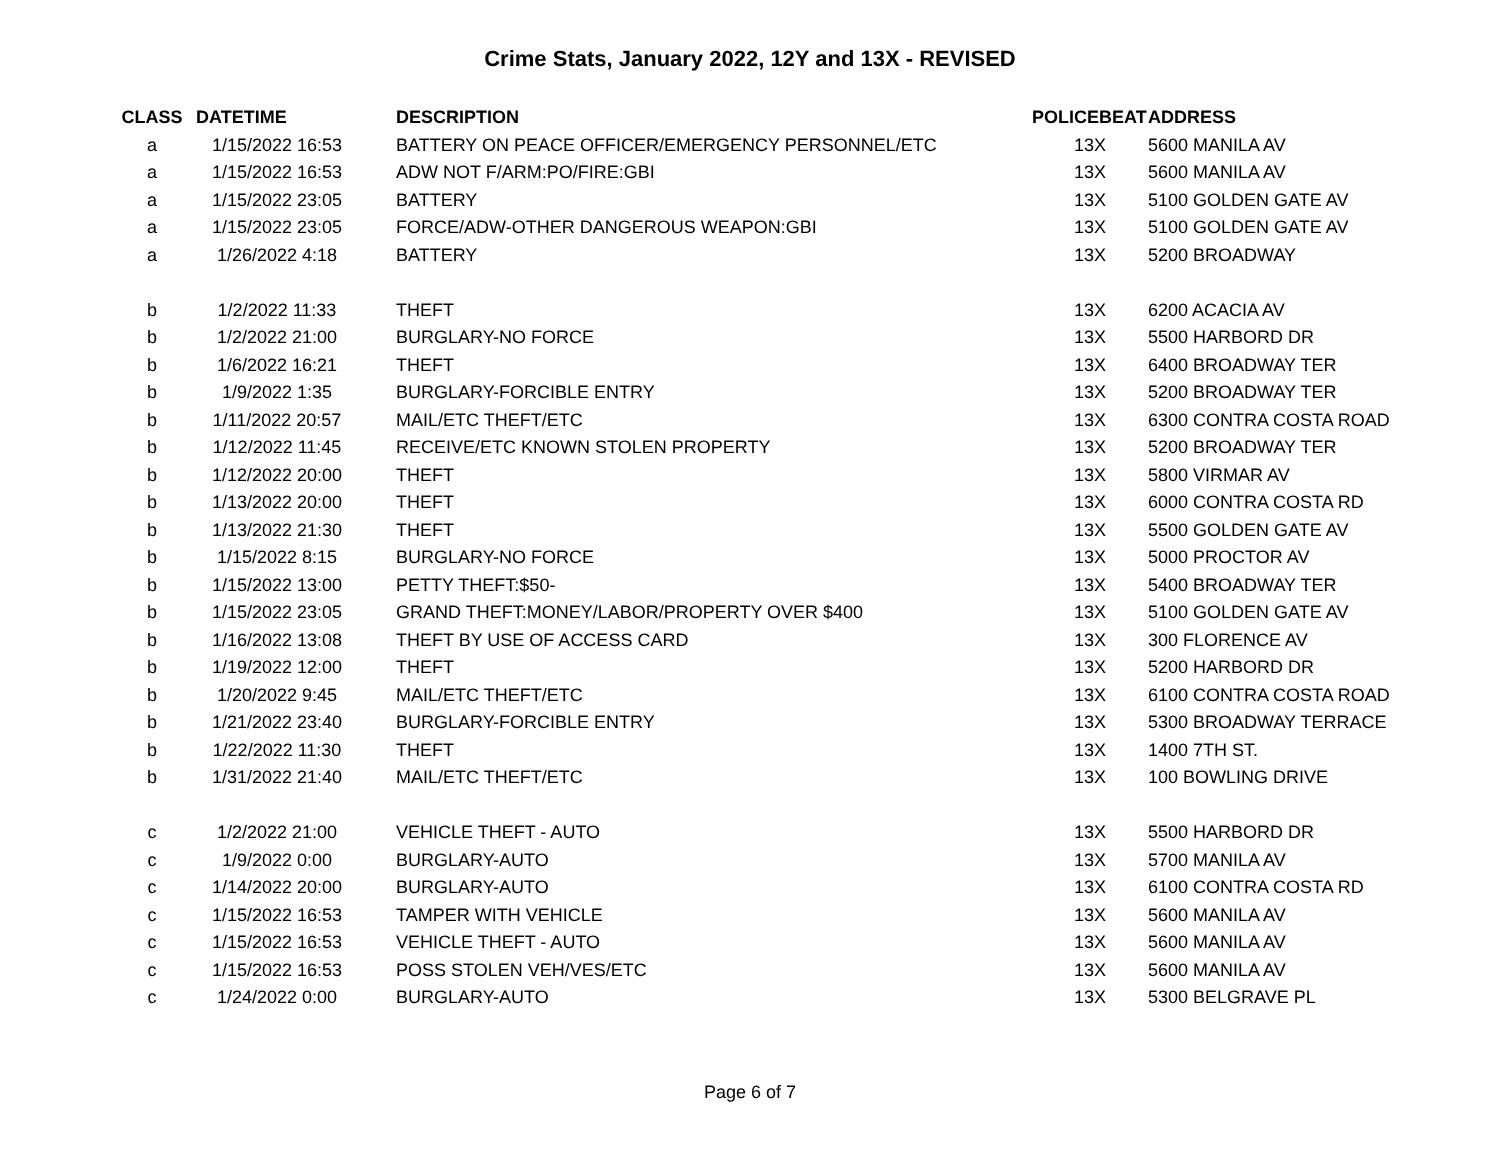Crime Stats, January 2022, 12Y and 13X - REVISED
| CLASS | DATETIME | DESCRIPTION | POLICEBEAT | ADDRESS |
| --- | --- | --- | --- | --- |
| a | 1/15/2022 16:53 | BATTERY ON PEACE OFFICER/EMERGENCY PERSONNEL/ETC | 13X | 5600 MANILA AV |
| a | 1/15/2022 16:53 | ADW NOT F/ARM:PO/FIRE:GBI | 13X | 5600 MANILA AV |
| a | 1/15/2022 23:05 | BATTERY | 13X | 5100 GOLDEN GATE AV |
| a | 1/15/2022 23:05 | FORCE/ADW-OTHER DANGEROUS WEAPON:GBI | 13X | 5100 GOLDEN GATE AV |
| a | 1/26/2022 4:18 | BATTERY | 13X | 5200 BROADWAY |
| b | 1/2/2022 11:33 | THEFT | 13X | 6200 ACACIA AV |
| b | 1/2/2022 21:00 | BURGLARY-NO FORCE | 13X | 5500 HARBORD DR |
| b | 1/6/2022 16:21 | THEFT | 13X | 6400 BROADWAY TER |
| b | 1/9/2022 1:35 | BURGLARY-FORCIBLE ENTRY | 13X | 5200 BROADWAY TER |
| b | 1/11/2022 20:57 | MAIL/ETC THEFT/ETC | 13X | 6300 CONTRA COSTA ROAD |
| b | 1/12/2022 11:45 | RECEIVE/ETC KNOWN STOLEN PROPERTY | 13X | 5200 BROADWAY TER |
| b | 1/12/2022 20:00 | THEFT | 13X | 5800 VIRMAR AV |
| b | 1/13/2022 20:00 | THEFT | 13X | 6000 CONTRA COSTA RD |
| b | 1/13/2022 21:30 | THEFT | 13X | 5500 GOLDEN GATE AV |
| b | 1/15/2022 8:15 | BURGLARY-NO FORCE | 13X | 5000 PROCTOR AV |
| b | 1/15/2022 13:00 | PETTY THEFT:$50- | 13X | 5400 BROADWAY TER |
| b | 1/15/2022 23:05 | GRAND THEFT:MONEY/LABOR/PROPERTY OVER $400 | 13X | 5100 GOLDEN GATE AV |
| b | 1/16/2022 13:08 | THEFT BY USE OF ACCESS CARD | 13X | 300 FLORENCE AV |
| b | 1/19/2022 12:00 | THEFT | 13X | 5200 HARBORD DR |
| b | 1/20/2022 9:45 | MAIL/ETC THEFT/ETC | 13X | 6100 CONTRA COSTA ROAD |
| b | 1/21/2022 23:40 | BURGLARY-FORCIBLE ENTRY | 13X | 5300 BROADWAY TERRACE |
| b | 1/22/2022 11:30 | THEFT | 13X | 1400 7TH ST. |
| b | 1/31/2022 21:40 | MAIL/ETC THEFT/ETC | 13X | 100 BOWLING DRIVE |
| c | 1/2/2022 21:00 | VEHICLE THEFT - AUTO | 13X | 5500 HARBORD DR |
| c | 1/9/2022 0:00 | BURGLARY-AUTO | 13X | 5700 MANILA AV |
| c | 1/14/2022 20:00 | BURGLARY-AUTO | 13X | 6100 CONTRA COSTA RD |
| c | 1/15/2022 16:53 | TAMPER WITH VEHICLE | 13X | 5600 MANILA AV |
| c | 1/15/2022 16:53 | VEHICLE THEFT - AUTO | 13X | 5600 MANILA AV |
| c | 1/15/2022 16:53 | POSS STOLEN VEH/VES/ETC | 13X | 5600 MANILA AV |
| c | 1/24/2022 0:00 | BURGLARY-AUTO | 13X | 5300 BELGRAVE PL |
Page 6 of 7